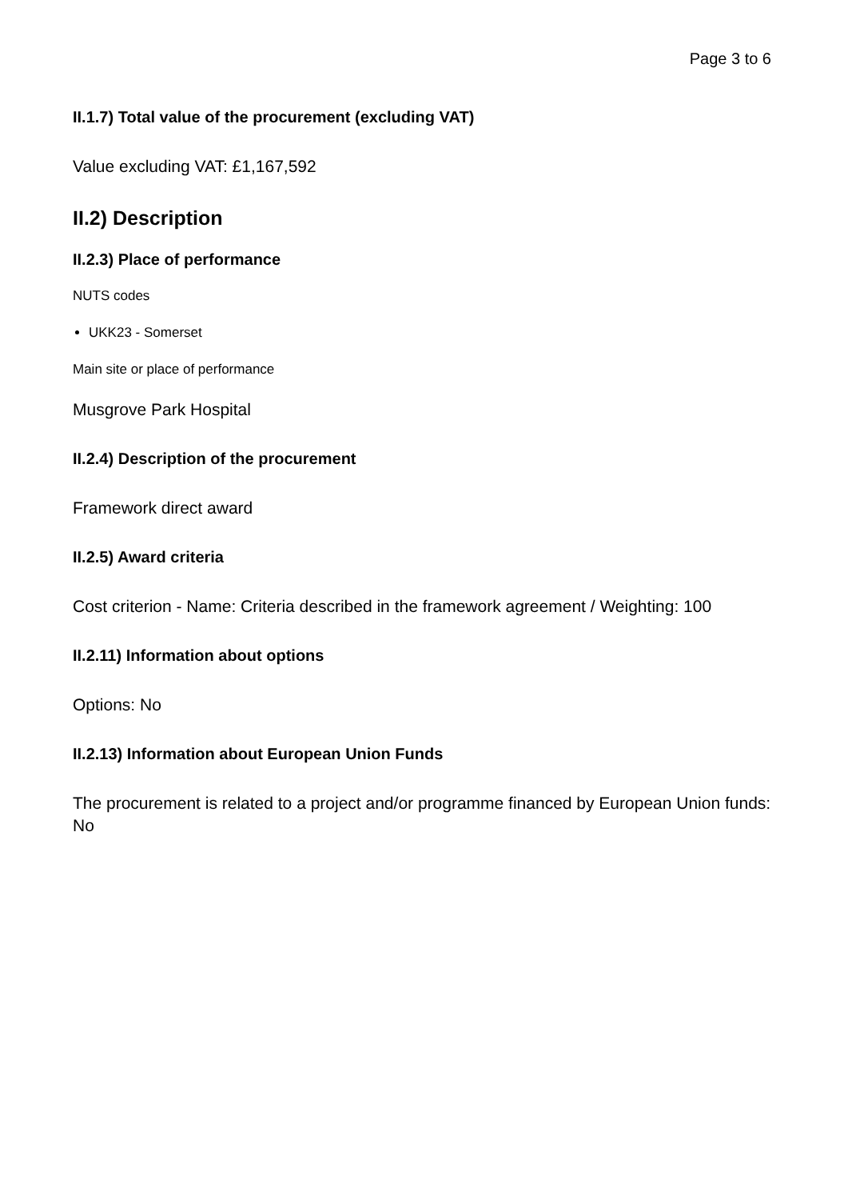Page 3 to 6
II.1.7) Total value of the procurement (excluding VAT)
Value excluding VAT: £1,167,592
II.2) Description
II.2.3) Place of performance
NUTS codes
UKK23 - Somerset
Main site or place of performance
Musgrove Park Hospital
II.2.4) Description of the procurement
Framework direct award
II.2.5) Award criteria
Cost criterion - Name: Criteria described in the framework agreement / Weighting: 100
II.2.11) Information about options
Options: No
II.2.13) Information about European Union Funds
The procurement is related to a project and/or programme financed by European Union funds: No